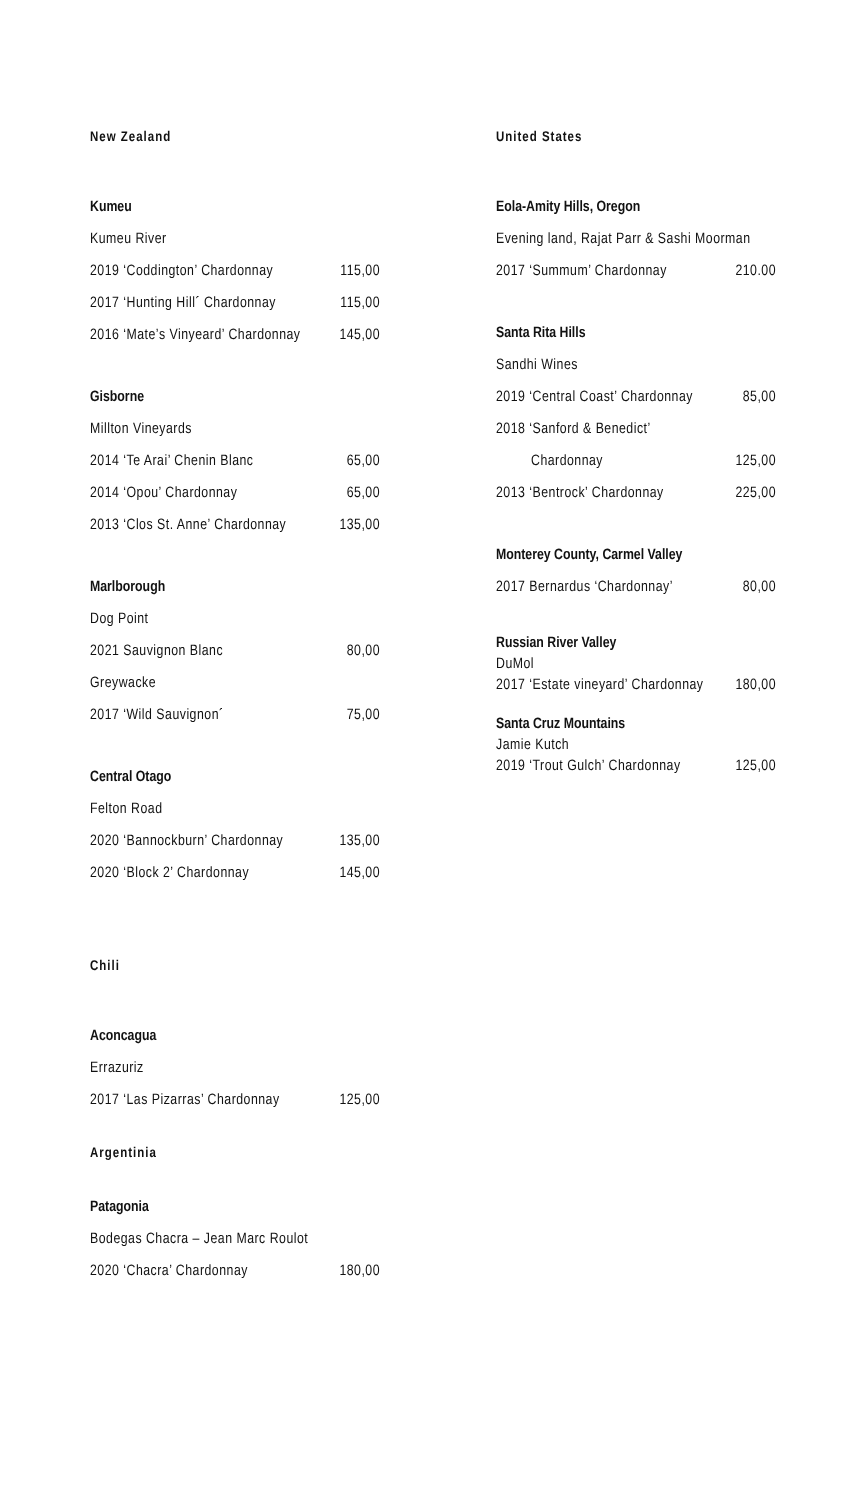New Zealand
Kumeu
Kumeu River
2019 ‘Coddington’ Chardonnay 115,00
2017 ‘Hunting Hill´ Chardonnay 115,00
2016 ‘Mate’s Vinyeard’ Chardonnay 145,00
Gisborne
Millton Vineyards
2014 ‘Te Arai’ Chenin Blanc 65,00
2014 ‘Opou’ Chardonnay 65,00
2013 ‘Clos St. Anne’ Chardonnay 135,00
Marlborough
Dog Point
2021 Sauvignon Blanc 80,00
Greywacke
2017 ‘Wild Sauvignon´ 75,00
Central Otago
Felton Road
2020 ‘Bannockburn’ Chardonnay 135,00
2020 ‘Block 2’ Chardonnay 145,00
Chili
Aconcagua
Errazuriz
2017 ‘Las Pizarras’ Chardonnay 125,00
Argentinia
Patagonia
Bodegas Chacra – Jean Marc Roulot
2020 ‘Chacra’ Chardonnay 180,00
United States
Eola-Amity Hills, Oregon
Evening land, Rajat Parr & Sashi Moorman
2017 ‘Summum’ Chardonnay 210.00
Santa Rita Hills
Sandhi Wines
2019 ‘Central Coast’ Chardonnay 85,00
2018 ‘Sanford & Benedict’
Chardonnay 125,00
2013 ‘Bentrock’ Chardonnay 225,00
Monterey County, Carmel Valley
2017 Bernardus ‘Chardonnay’ 80,00
Russian River Valley
DuMol
2017 ‘Estate vineyard’ Chardonnay 180,00
Santa Cruz Mountains
Jamie Kutch
2019 ‘Trout Gulch’ Chardonnay 125,00